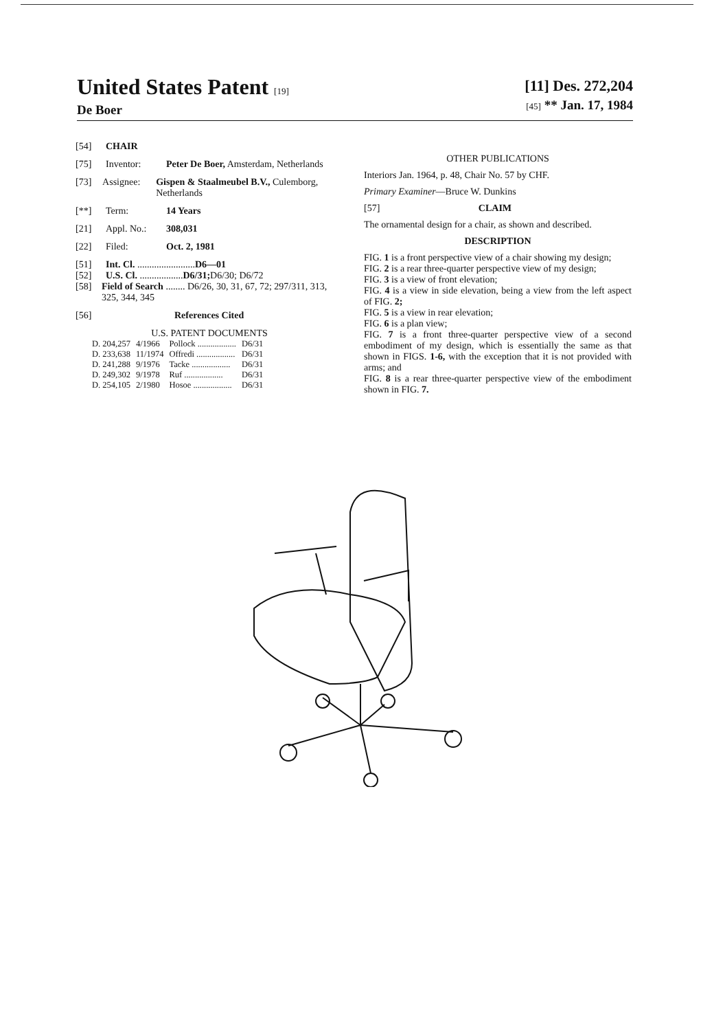United States Patent [19]
De Boer
[11] Des. 272,204
[45] ** Jan. 17, 1984
[54] CHAIR
[75] Inventor: Peter De Boer, Amsterdam, Netherlands
[73] Assignee: Gispen & Staalmeubel B.V., Culemborg, Netherlands
[**] Term: 14 Years
[21] Appl. No.: 308,031
[22] Filed: Oct. 2, 1981
[51] Int. Cl. ........................ D6—01
[52] U.S. Cl. .................. D6/31; D6/30; D6/72
[58] Field of Search ........ D6/26, 30, 31, 67, 72; 297/311, 313, 325, 344, 345
[56] References Cited
U.S. PATENT DOCUMENTS
| D. 204,257 | 4/1966 | Pollock .................. | D6/31 |
| D. 233,638 | 11/1974 | Offredi .................. | D6/31 |
| D. 241,288 | 9/1976 | Tacke .................. | D6/31 |
| D. 249,302 | 9/1978 | Ruf .................. | D6/31 |
| D. 254,105 | 2/1980 | Hosoe .................. | D6/31 |
OTHER PUBLICATIONS
Interiors Jan. 1964, p. 48, Chair No. 57 by CHF.
Primary Examiner—Bruce W. Dunkins
[57] CLAIM
The ornamental design for a chair, as shown and described.
DESCRIPTION
FIG. 1 is a front perspective view of a chair showing my design;
FIG. 2 is a rear three-quarter perspective view of my design;
FIG. 3 is a view of front elevation;
FIG. 4 is a view in side elevation, being a view from the left aspect of FIG. 2;
FIG. 5 is a view in rear elevation;
FIG. 6 is a plan view;
FIG. 7 is a front three-quarter perspective view of a second embodiment of my design, which is essentially the same as that shown in FIGS. 1-6, with the exception that it is not provided with arms; and
FIG. 8 is a rear three-quarter perspective view of the embodiment shown in FIG. 7.